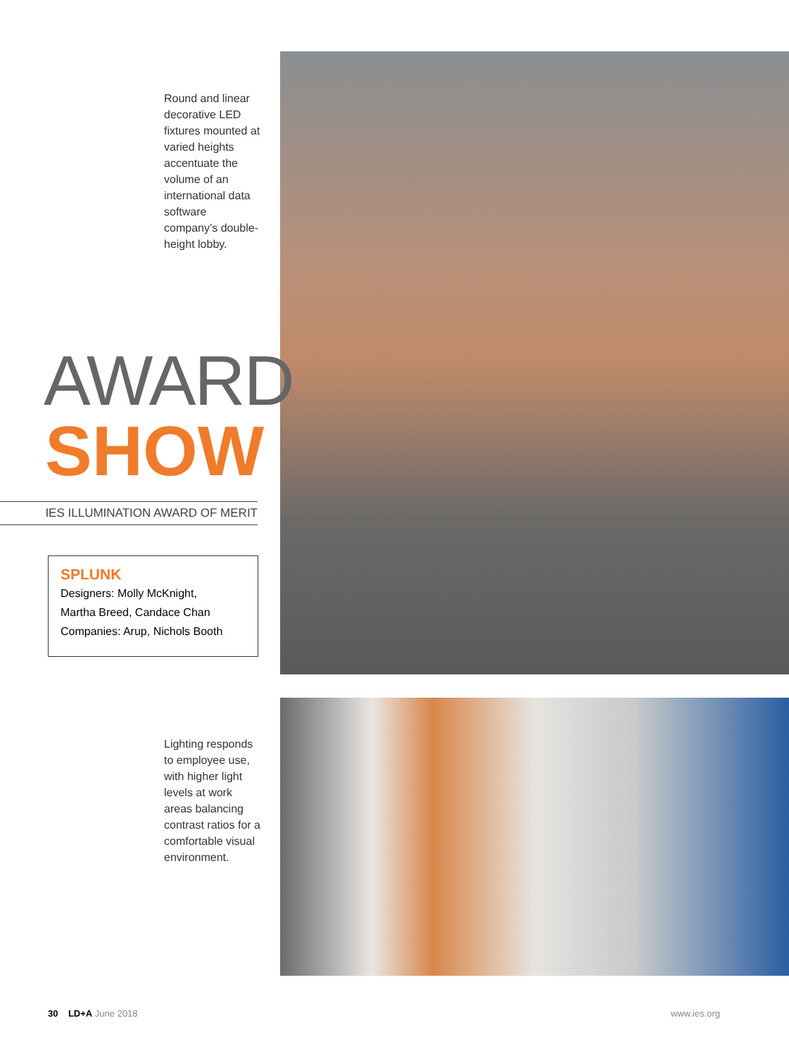Round and linear decorative LED fixtures mounted at varied heights accentuate the volume of an international data software company’s double-height lobby.
AWARD
SHOW
IES ILLUMINATION AWARD OF MERIT
SPLUNK
Designers: Molly McKnight,
Martha Breed, Candace Chan
Companies: Arup, Nichols Booth
Lighting responds to employee use, with higher light levels at work areas balancing contrast ratios for a comfortable visual environment.
30 LD+A June 2018 www.ies.org